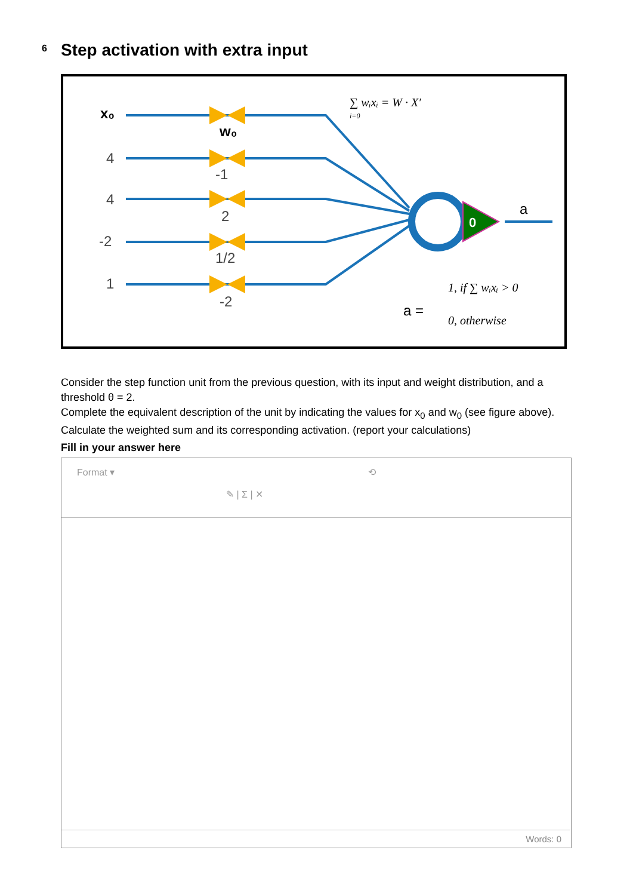6 Step activation with extra input
0
x₀
4
4
-2
1
w₀
-1
2
1/2
-2
a
a =
∑ wᵢxᵢ = W · X′
i=0
1, if ∑ wᵢxᵢ > 0
0, otherwise
Consider the step function unit from the previous question, with its input and weight distribution, and a threshold θ = 2.
Complete the equivalent description of the unit by indicating the values for x<sub>0</sub> and w<sub>0</sub> (see figure above). Calculate the weighted sum and its corresponding activation. (report your calculations)
Fill in your answer here
Format ▾ ⟲
✎ | Σ | ✕
Words: 0